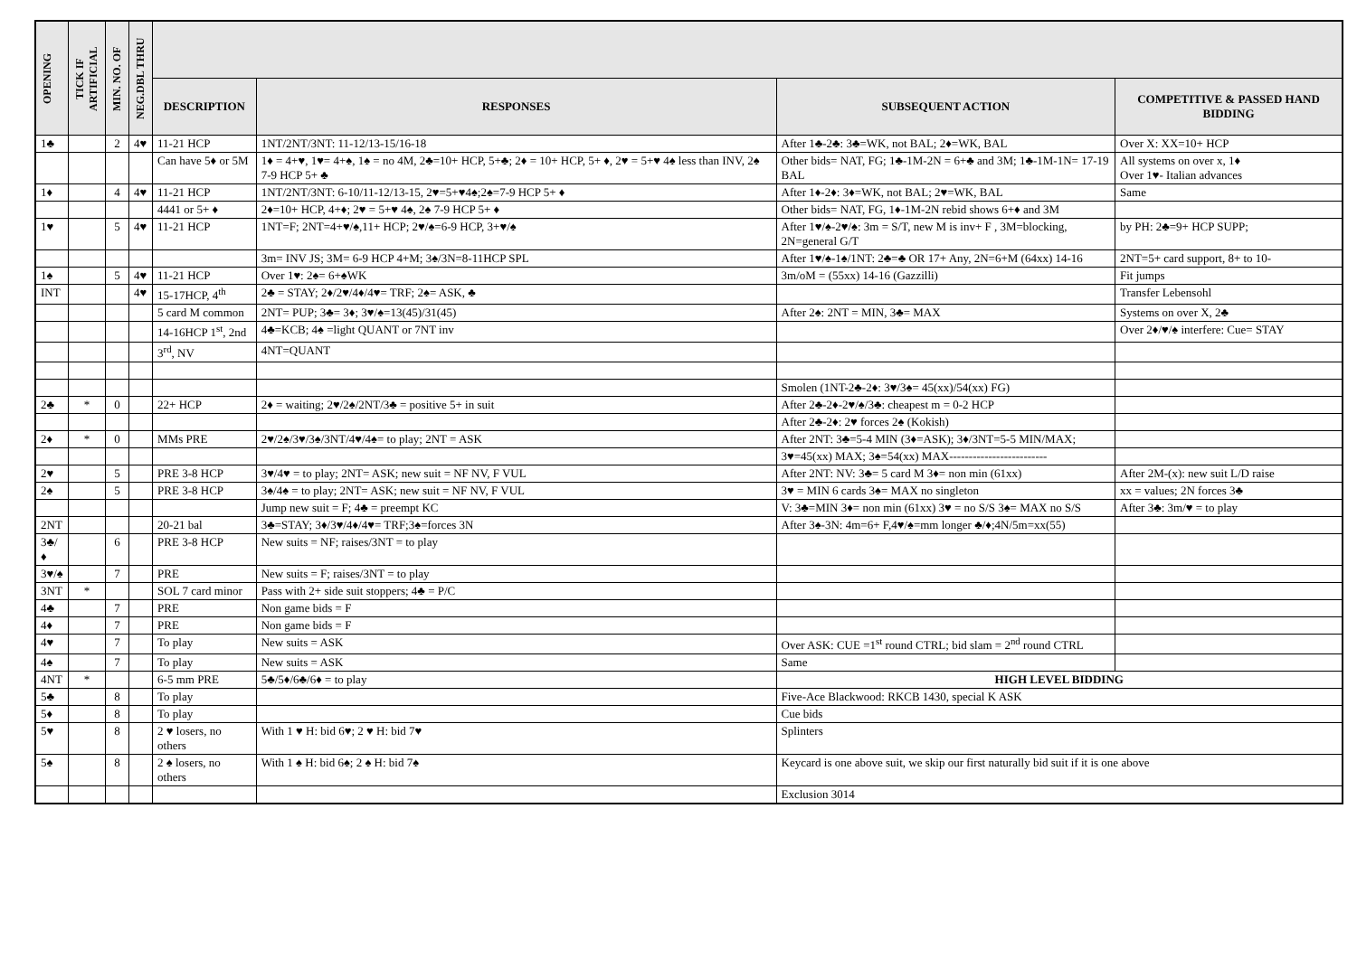| OPENING | TICK IF ARTIFICIAL | MIN. NO. OF | NEG.DBL THRU | | | | |
| --- | --- | --- | --- | --- | --- | --- | --- |
| | | | | DESCRIPTION | RESPONSES | SUBSEQUENT ACTION | COMPETITIVE & PASSED HAND BIDDING |
| 1♣ | | 2 | 4♥ | 11-21 HCP | 1NT/2NT/3NT: 11-12/13-15/16-18 | After 1♣-2♣: 3♣=WK, not BAL; 2♦=WK, BAL | Over X: XX=10+ HCP |
| | | | | Can have 5♦ or 5M | 1♦ = 4+♥, 1♥= 4+♠, 1♠ = no 4M, 2♣=10+ HCP, 5+♣; 2♦ = 10+ HCP, 5+ ♦, 2♥ = 5+♥ 4♠ less than INV, 2♠ 7-9 HCP 5+ ♣ | Other bids= NAT, FG; 1♣-1M-2N = 6+♣ and 3M; 1♣-1M-1N= 17-19 BAL | All systems on over x, 1♦ Over 1♥- Italian advances |
| 1♦ | | 4 | 4♥ | 11-21 HCP | 1NT/2NT/3NT: 6-10/11-12/13-15, 2♥=5+♥4♠;2♠=7-9 HCP 5+ ♦ | After 1♦-2♦: 3♦=WK, not BAL; 2♥=WK, BAL | Same |
| | | | | 4441 or 5+ ♦ | 2♦=10+ HCP, 4+♦; 2♥ = 5+♥ 4♠, 2♠ 7-9 HCP 5+ ♦ | Other bids= NAT, FG, 1♦-1M-2N rebid shows 6+♦ and 3M | |
| 1♥ | | 5 | 4♥ | 11-21 HCP | 1NT=F; 2NT=4+♥/♠,11+ HCP; 2♥/♠=6-9 HCP, 3+♥/♠ | After 1♥/♠-2♥/♠: 3m = S/T, new M is inv+ F , 3M=blocking, 2N=general G/T | by PH: 2♣=9+ HCP SUPP; |
| | | | | | 3m= INV JS; 3M= 6-9 HCP 4+M; 3♠/3N=8-11HCP SPL | After 1♥/♠-1♠/1NT: 2♣=♣ OR 17+ Any, 2N=6+M (64xx) 14-16 | 2NT=5+ card support, 8+ to 10- |
| 1♠ | | 5 | 4♥ | 11-21 HCP | Over 1♥: 2♠= 6+♠WK | 3m/oM = (55xx) 14-16 (Gazzilli) | Fit jumps |
| INT | | | 4♥ | 15-17HCP, 4<sup>th</sup> | 2♣ = STAY; 2♦/2♥/4♦/4♥= TRF; 2♠= ASK, ♣ | | Transfer Lebensohl |
| | | | | 5 card M common | 2NT= PUP; 3♣= 3♦; 3♥/♠=13(45)/31(45) | After 2♠: 2NT = MIN, 3♣= MAX | Systems on over X, 2♣ |
| | | | | 14-16HCP 1<sup>st</sup>, 2nd | 4♣=KCB; 4♠ =light QUANT or 7NT inv | | Over 2♦/♥/♠ interfere: Cue= STAY |
| | | | | 3<sup>rd</sup>, NV | 4NT=QUANT | | |
| | | | | | | Smolen (1NT-2♣-2♦: 3♥/3♠= 45(xx)/54(xx) FG) | |
| 2♣ | * | 0 | | 22+ HCP | 2♦ = waiting; 2♥/2♠/2NT/3♣ = positive 5+ in suit | After 2♣-2♦-2♥/♠/3♣: cheapest m = 0-2 HCP | |
| | | | | | | After 2♣-2♦: 2♥ forces 2♠ (Kokish) | |
| 2♦ | * | 0 | | MMs PRE | 2♥/2♠/3♥/3♠/3NT/4♥/4♠= to play; 2NT = ASK | After 2NT: 3♣=5-4 MIN (3♦=ASK); 3♦/3NT=5-5 MIN/MAX; | |
| | | | | | | 3♥=45(xx) MAX; 3♠=54(xx) MAX------------------------- | |
| 2♥ | | 5 | | PRE 3-8 HCP | 3♥/4♥ = to play; 2NT= ASK; new suit = NF NV, F VUL | After 2NT: NV: 3♣= 5 card M 3♦= non min (61xx) | After 2M-(x): new suit L/D raise |
| 2♠ | | 5 | | PRE 3-8 HCP | 3♠/4♠ = to play; 2NT= ASK; new suit = NF NV, F VUL | 3♥ = MIN 6 cards 3♠= MAX no singleton | xx = values; 2N forces 3♣ |
| | | | | | Jump new suit = F; 4♣ = preempt KC | V: 3♣=MIN 3♦= non min (61xx) 3♥ = no S/S 3♠= MAX no S/S | After 3♣: 3m/♥ = to play |
| 2NT | | | | 20-21 bal | 3♣=STAY; 3♦/3♥/4♦/4♥= TRF;3♠=forces 3N | After 3♠-3N: 4m=6+ F,4♥/♠=mm longer ♣/♦;4N/5m=xx(55) | |
| 3♣/♦ | | 6 | | PRE 3-8 HCP | New suits = NF; raises/3NT = to play | | |
| 3♥/♠ | | 7 | | PRE | New suits = F; raises/3NT = to play | | |
| 3NT | * | | | SOL 7 card minor | Pass with 2+ side suit stoppers; 4♣ = P/C | | |
| 4♣ | | 7 | | PRE | Non game bids = F | | |
| 4♦ | | 7 | | PRE | Non game bids = F | | |
| 4♥ | | 7 | | To play | New suits = ASK | Over ASK: CUE =1<sup>st</sup> round CTRL; bid slam = 2<sup>nd</sup> round CTRL | |
| 4♠ | | 7 | | To play | New suits = ASK | Same | |
| 4NT | * | | | 6-5 mm PRE | 5♣/5♦/6♣/6♦ = to play | HIGH LEVEL BIDDING | |
| 5♣ | | 8 | | To play | | Five-Ace Blackwood: RKCB 1430, special K ASK | |
| 5♦ | | 8 | | To play | | Cue bids | |
| 5♥ | | 8 | | 2 ♥ losers, no others | With 1 ♥ H: bid 6♥; 2 ♥ H: bid 7♥ | Splinters | |
| 5♠ | | 8 | | 2 ♠ losers, no others | With 1 ♠ H: bid 6♠; 2 ♠ H: bid 7♠ | Keycard is one above suit, we skip our first naturally bid suit if it is one above | |
| | | | | | | Exclusion 3014 | |